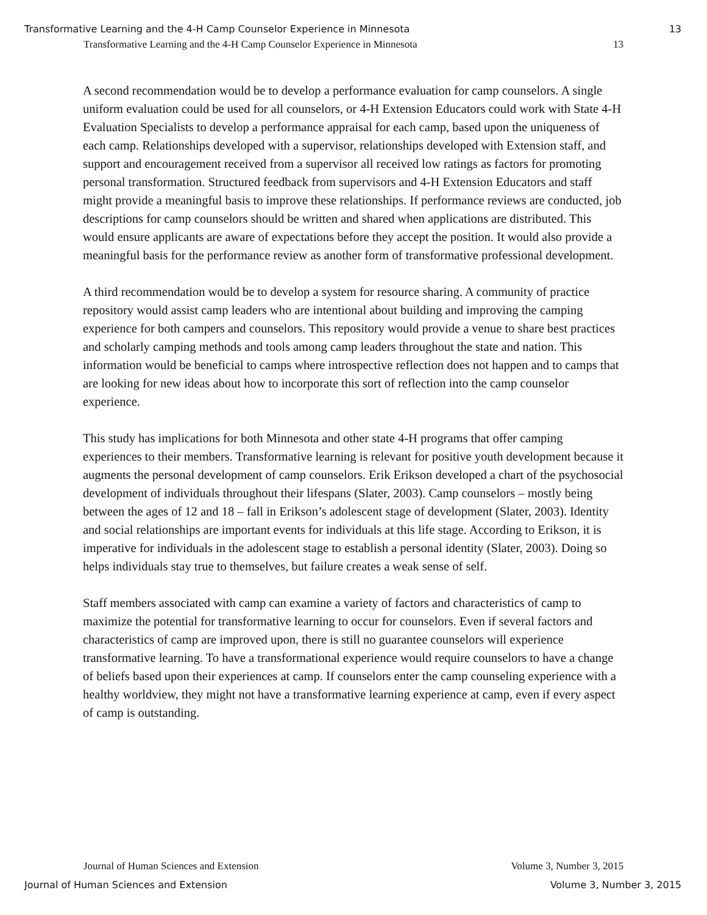Transformative Learning and the 4-H Camp Counselor Experience in Minnesota 13
Transformative Learning and the 4-H Camp Counselor Experience in Minnesota 13
A second recommendation would be to develop a performance evaluation for camp counselors. A single uniform evaluation could be used for all counselors, or 4-H Extension Educators could work with State 4-H Evaluation Specialists to develop a performance appraisal for each camp, based upon the uniqueness of each camp. Relationships developed with a supervisor, relationships developed with Extension staff, and support and encouragement received from a supervisor all received low ratings as factors for promoting personal transformation. Structured feedback from supervisors and 4-H Extension Educators and staff might provide a meaningful basis to improve these relationships. If performance reviews are conducted, job descriptions for camp counselors should be written and shared when applications are distributed. This would ensure applicants are aware of expectations before they accept the position. It would also provide a meaningful basis for the performance review as another form of transformative professional development.
A third recommendation would be to develop a system for resource sharing. A community of practice repository would assist camp leaders who are intentional about building and improving the camping experience for both campers and counselors. This repository would provide a venue to share best practices and scholarly camping methods and tools among camp leaders throughout the state and nation. This information would be beneficial to camps where introspective reflection does not happen and to camps that are looking for new ideas about how to incorporate this sort of reflection into the camp counselor experience.
This study has implications for both Minnesota and other state 4-H programs that offer camping experiences to their members. Transformative learning is relevant for positive youth development because it augments the personal development of camp counselors. Erik Erikson developed a chart of the psychosocial development of individuals throughout their lifespans (Slater, 2003). Camp counselors – mostly being between the ages of 12 and 18 – fall in Erikson’s adolescent stage of development (Slater, 2003). Identity and social relationships are important events for individuals at this life stage. According to Erikson, it is imperative for individuals in the adolescent stage to establish a personal identity (Slater, 2003). Doing so helps individuals stay true to themselves, but failure creates a weak sense of self.
Staff members associated with camp can examine a variety of factors and characteristics of camp to maximize the potential for transformative learning to occur for counselors. Even if several factors and characteristics of camp are improved upon, there is still no guarantee counselors will experience transformative learning. To have a transformational experience would require counselors to have a change of beliefs based upon their experiences at camp. If counselors enter the camp counseling experience with a healthy worldview, they might not have a transformative learning experience at camp, even if every aspect of camp is outstanding.
Journal of Human Sciences and Extension Volume 3, Number 3, 2015
Journal of Human Sciences and Extension Volume 3, Number 3, 2015